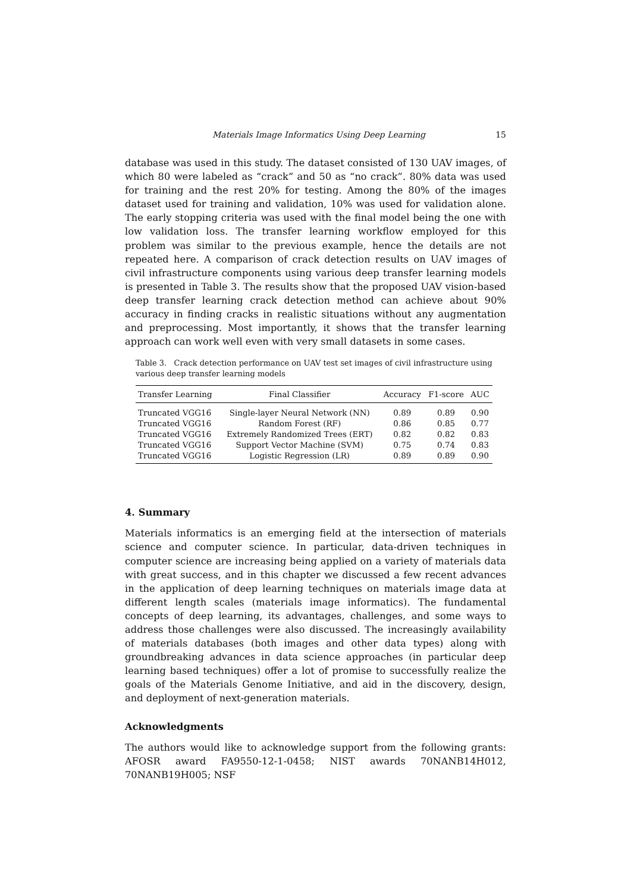Materials Image Informatics Using Deep Learning 15
database was used in this study. The dataset consisted of 130 UAV images, of which 80 were labeled as “crack” and 50 as “no crack”. 80% data was used for training and the rest 20% for testing. Among the 80% of the images dataset used for training and validation, 10% was used for validation alone. The early stopping criteria was used with the final model being the one with low validation loss. The transfer learning workflow employed for this problem was similar to the previous example, hence the details are not repeated here. A comparison of crack detection results on UAV images of civil infrastructure components using various deep transfer learning models is presented in Table 3. The results show that the proposed UAV vision-based deep transfer learning crack detection method can achieve about 90% accuracy in finding cracks in realistic situations without any augmentation and preprocessing. Most importantly, it shows that the transfer learning approach can work well even with very small datasets in some cases.
Table 3. Crack detection performance on UAV test set images of civil infrastructure using various deep transfer learning models
| Transfer Learning | Final Classifier | Accuracy | F1-score | AUC |
| --- | --- | --- | --- | --- |
| Truncated VGG16 | Single-layer Neural Network (NN) | 0.89 | 0.89 | 0.90 |
| Truncated VGG16 | Random Forest (RF) | 0.86 | 0.85 | 0.77 |
| Truncated VGG16 | Extremely Randomized Trees (ERT) | 0.82 | 0.82 | 0.83 |
| Truncated VGG16 | Support Vector Machine (SVM) | 0.75 | 0.74 | 0.83 |
| Truncated VGG16 | Logistic Regression (LR) | 0.89 | 0.89 | 0.90 |
4. Summary
Materials informatics is an emerging field at the intersection of materials science and computer science. In particular, data-driven techniques in computer science are increasing being applied on a variety of materials data with great success, and in this chapter we discussed a few recent advances in the application of deep learning techniques on materials image data at different length scales (materials image informatics). The fundamental concepts of deep learning, its advantages, challenges, and some ways to address those challenges were also discussed. The increasingly availability of materials databases (both images and other data types) along with groundbreaking advances in data science approaches (in particular deep learning based techniques) offer a lot of promise to successfully realize the goals of the Materials Genome Initiative, and aid in the discovery, design, and deployment of next-generation materials.
Acknowledgments
The authors would like to acknowledge support from the following grants: AFOSR award FA9550-12-1-0458; NIST awards 70NANB14H012, 70NANB19H005; NSF